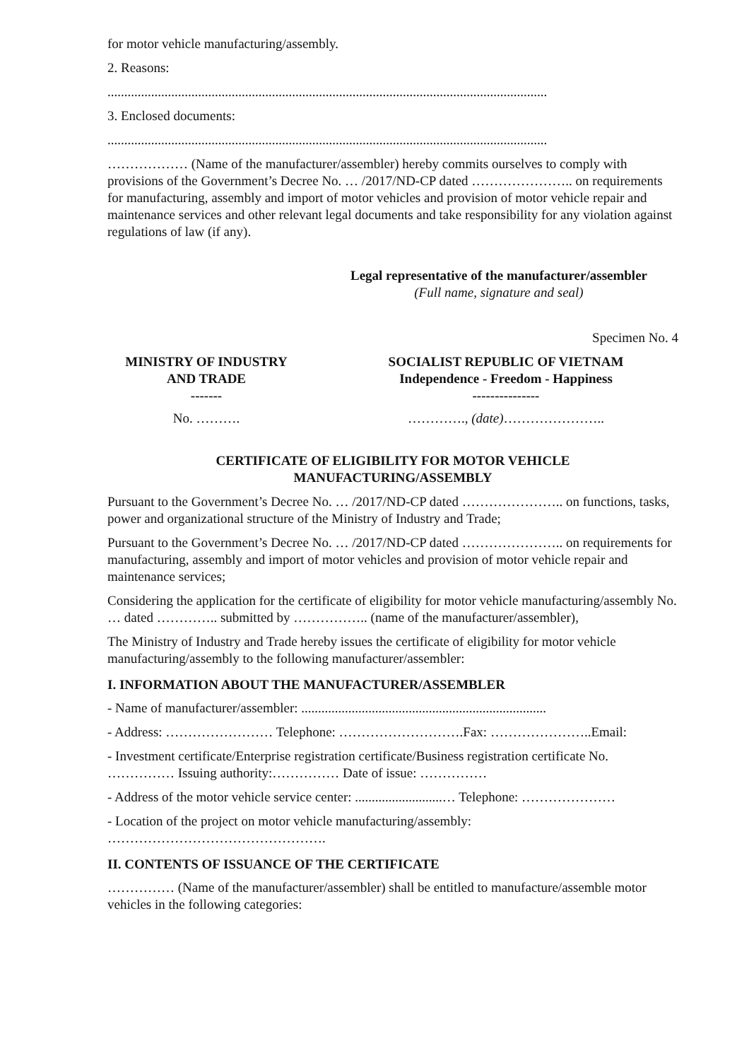for motor vehicle manufacturing/assembly.
2. Reasons:
...................................................................................................................................
3. Enclosed documents:
...................................................................................................................................
……………… (Name of the manufacturer/assembler) hereby commits ourselves to comply with provisions of the Government’s Decree No. … /2017/ND-CP dated ………………….. on requirements for manufacturing, assembly and import of motor vehicles and provision of motor vehicle repair and maintenance services and other relevant legal documents and take responsibility for any violation against regulations of law (if any).
Legal representative of the manufacturer/assembler
(Full name, signature and seal)
Specimen No. 4
MINISTRY OF INDUSTRY
AND TRADE
-------
No. ……….
SOCIALIST REPUBLIC OF VIETNAM
Independence - Freedom - Happiness
---------------
…………., (date)…………………..
CERTIFICATE OF ELIGIBILITY FOR MOTOR VEHICLE
MANUFACTURING/ASSEMBLY
Pursuant to the Government’s Decree No. … /2017/ND-CP dated ………………….. on functions, tasks, power and organizational structure of the Ministry of Industry and Trade;
Pursuant to the Government’s Decree No. … /2017/ND-CP dated ………………….. on requirements for manufacturing, assembly and import of motor vehicles and provision of motor vehicle repair and maintenance services;
Considering the application for the certificate of eligibility for motor vehicle manufacturing/assembly No. … dated ………….. submitted by …………….. (name of the manufacturer/assembler),
The Ministry of Industry and Trade hereby issues the certificate of eligibility for motor vehicle manufacturing/assembly to the following manufacturer/assembler:
I. INFORMATION ABOUT THE MANUFACTURER/ASSEMBLER
- Name of manufacturer/assembler: .........................................................................
- Address: …………………… Telephone: ……………………….Fax: …………………..Email:
- Investment certificate/Enterprise registration certificate/Business registration certificate No. …………… Issuing authority:…………… Date of issue: ……………
- Address of the motor vehicle service center: ..........................… Telephone: …………………
- Location of the project on motor vehicle manufacturing/assembly: ………………………………………….
II. CONTENTS OF ISSUANCE OF THE CERTIFICATE
…………… (Name of the manufacturer/assembler) shall be entitled to manufacture/assemble motor vehicles in the following categories: